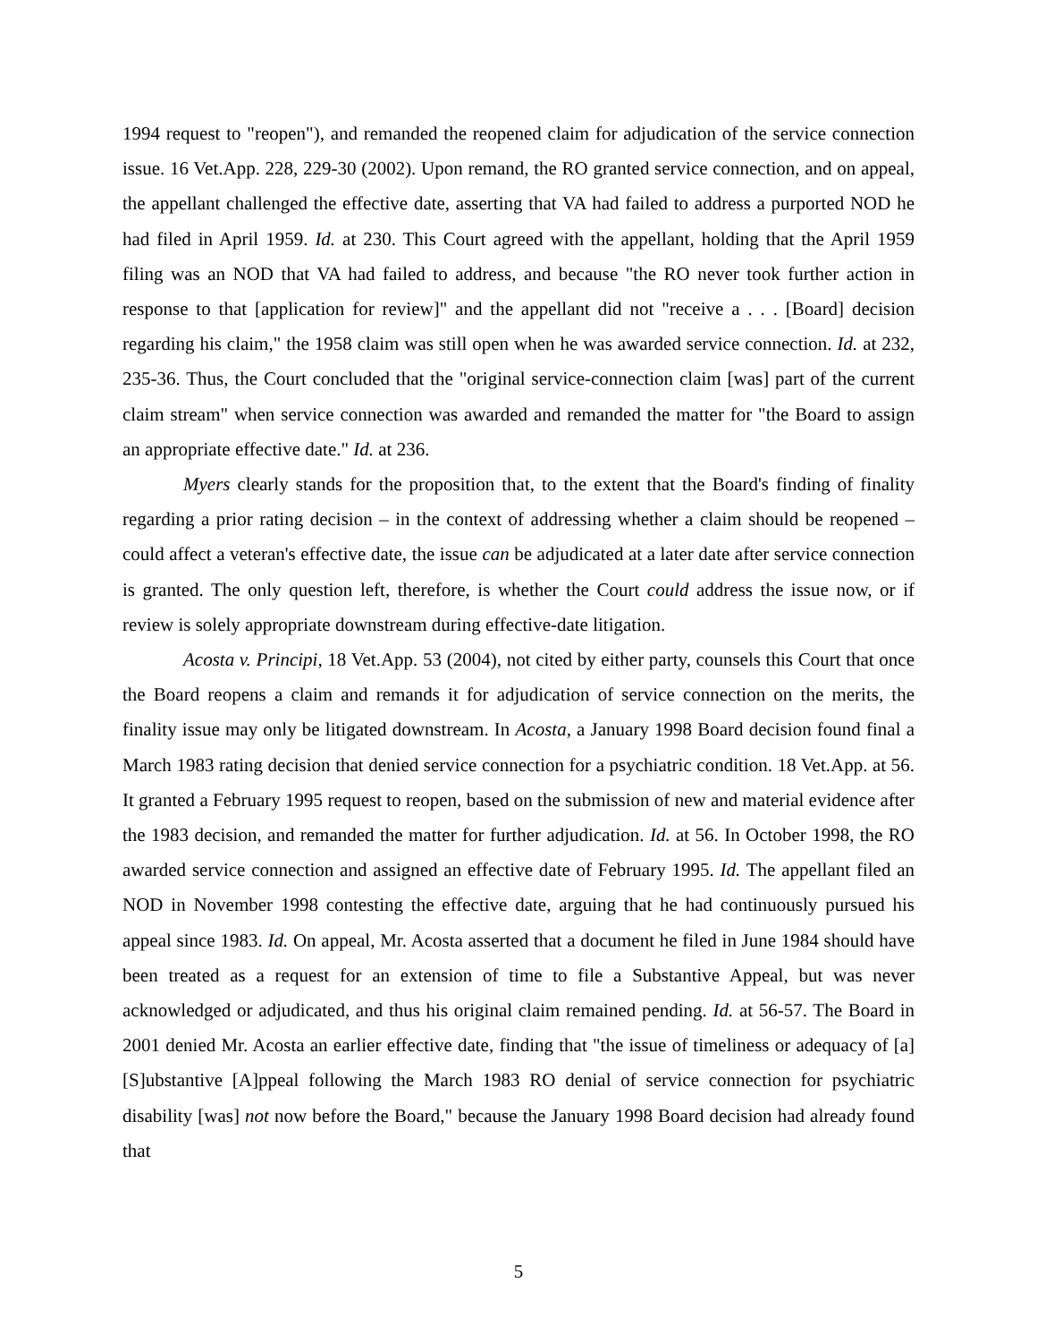1994 request to "reopen"), and remanded the reopened claim for adjudication of the service connection issue. 16 Vet.App. 228, 229-30 (2002). Upon remand, the RO granted service connection, and on appeal, the appellant challenged the effective date, asserting that VA had failed to address a purported NOD he had filed in April 1959. Id. at 230. This Court agreed with the appellant, holding that the April 1959 filing was an NOD that VA had failed to address, and because "the RO never took further action in response to that [application for review]" and the appellant did not "receive a . . . [Board] decision regarding his claim," the 1958 claim was still open when he was awarded service connection. Id. at 232, 235-36. Thus, the Court concluded that the "original service-connection claim [was] part of the current claim stream" when service connection was awarded and remanded the matter for "the Board to assign an appropriate effective date." Id. at 236.
Myers clearly stands for the proposition that, to the extent that the Board's finding of finality regarding a prior rating decision – in the context of addressing whether a claim should be reopened – could affect a veteran's effective date, the issue can be adjudicated at a later date after service connection is granted. The only question left, therefore, is whether the Court could address the issue now, or if review is solely appropriate downstream during effective-date litigation.
Acosta v. Principi, 18 Vet.App. 53 (2004), not cited by either party, counsels this Court that once the Board reopens a claim and remands it for adjudication of service connection on the merits, the finality issue may only be litigated downstream. In Acosta, a January 1998 Board decision found final a March 1983 rating decision that denied service connection for a psychiatric condition. 18 Vet.App. at 56. It granted a February 1995 request to reopen, based on the submission of new and material evidence after the 1983 decision, and remanded the matter for further adjudication. Id. at 56. In October 1998, the RO awarded service connection and assigned an effective date of February 1995. Id. The appellant filed an NOD in November 1998 contesting the effective date, arguing that he had continuously pursued his appeal since 1983. Id. On appeal, Mr. Acosta asserted that a document he filed in June 1984 should have been treated as a request for an extension of time to file a Substantive Appeal, but was never acknowledged or adjudicated, and thus his original claim remained pending. Id. at 56-57. The Board in 2001 denied Mr. Acosta an earlier effective date, finding that "the issue of timeliness or adequacy of [a] [S]ubstantive [A]ppeal following the March 1983 RO denial of service connection for psychiatric disability [was] not now before the Board," because the January 1998 Board decision had already found that
5